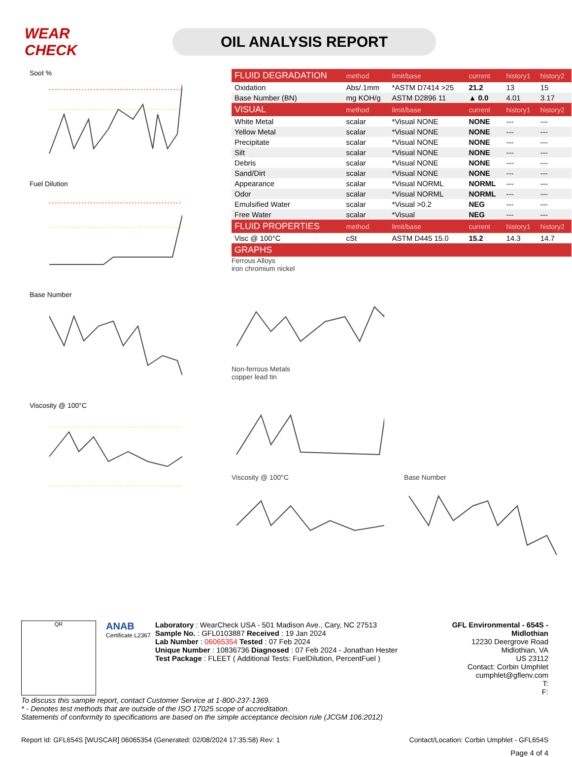WEAR CHECK
OIL ANALYSIS REPORT
Soot %
Fuel Dilution
Base Number
Viscosity @ 100°C
| FLUID DEGRADATION | method | limit/base | current | history1 | history2 |
| --- | --- | --- | --- | --- | --- |
| Oxidation | Abs/.1mm | *ASTM D7414 >25 | 21.2 | 13 | 15 |
| Base Number (BN) | mg KOH/g | ASTM D2896 11 | ▲ 0.0 | 4.01 | 3.17 |
| VISUAL | method | limit/base | current | history1 | history2 |
| White Metal | scalar | *Visual NONE | NONE | --- | --- |
| Yellow Metal | scalar | *Visual NONE | NONE | --- | --- |
| Precipitate | scalar | *Visual NONE | NONE | --- | --- |
| Silt | scalar | *Visual NONE | NONE | --- | --- |
| Debris | scalar | *Visual NONE | NONE | --- | --- |
| Sand/Dirt | scalar | *Visual NONE | NONE | --- | --- |
| Appearance | scalar | *Visual NORML | NORML | --- | --- |
| Odor | scalar | *Visual NORML | NORML | --- | --- |
| Emulsified Water | scalar | *Visual >0.2 | NEG | --- | --- |
| Free Water | scalar | *Visual | NEG | --- | --- |
| FLUID PROPERTIES | method | limit/base | current | history1 | history2 |
| Visc @ 100°C | cSt | ASTM D445 15.0 | 15.2 | 14.3 | 14.7 |
| GRAPHS | | | | | |
Ferrous Alloys
iron chromium nickel
Non-ferrous Metals
copper lead tin
Viscosity @ 100°C Base Number
QR
ANAB
Certificate L2367
Laboratory : WearCheck USA - 501 Madison Ave., Cary, NC 27513
Sample No. : GFL0103887 Received : 19 Jan 2024
Lab Number : 06065354 Tested : 07 Feb 2024
Unique Number : 10836736 Diagnosed : 07 Feb 2024 - Jonathan Hester
Test Package : FLEET ( Additional Tests: FuelDilution, PercentFuel )
GFL Environmental - 654S - Midlothian
12230 Deergrove Road
Midlothian, VA
US 23112
Contact: Corbin Umphlet
cumphlet@gflenv.com
T:
F:
To discuss this sample report, contact Customer Service at 1-800-237-1369.
* - Denotes test methods that are outside of the ISO 17025 scope of accreditation.
Statements of conformity to specifications are based on the simple acceptance decision rule (JCGM 106:2012)
Report Id: GFL654S [WUSCAR] 06065354 (Generated: 02/08/2024 17:35:58) Rev: 1 Contact/Location: Corbin Umphlet - GFL654S
Page 4 of 4